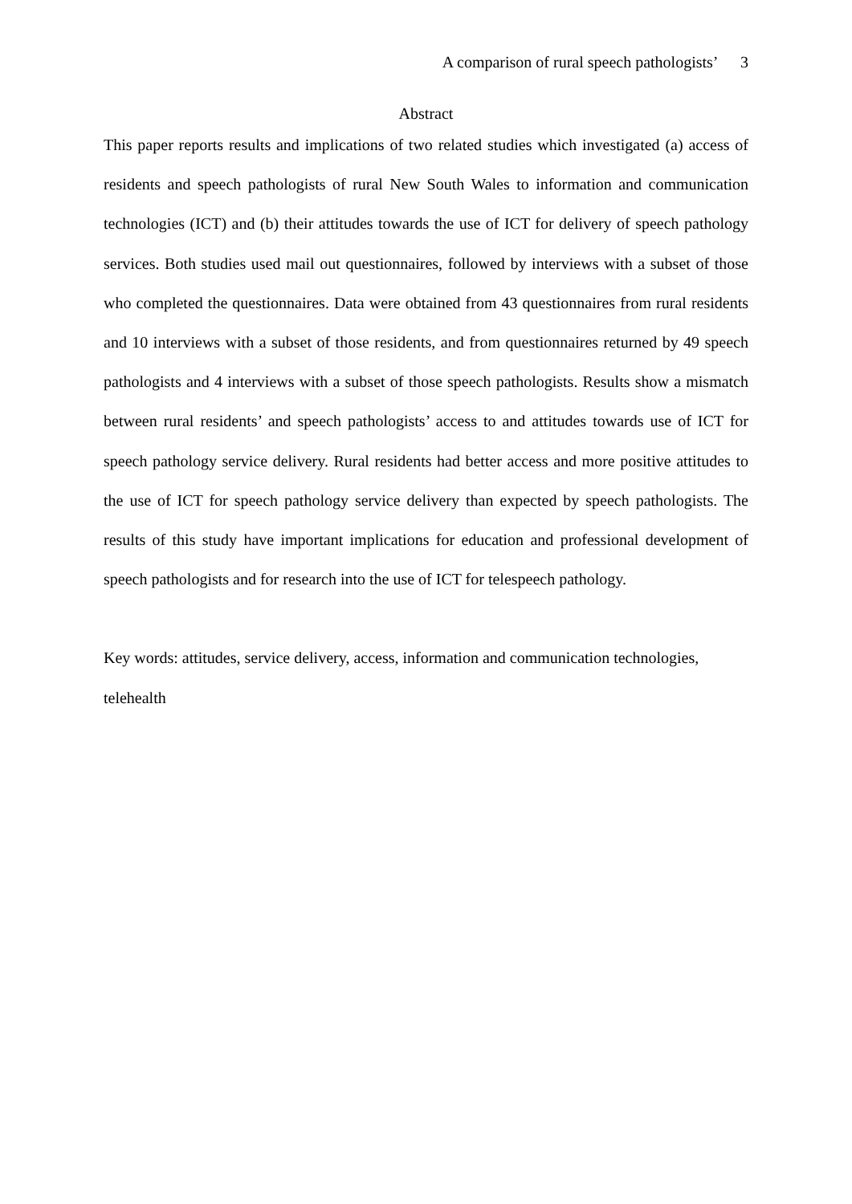A comparison of rural speech pathologists’ 3
Abstract
This paper reports results and implications of two related studies which investigated (a) access of residents and speech pathologists of rural New South Wales to information and communication technologies (ICT) and (b) their attitudes towards the use of ICT for delivery of speech pathology services. Both studies used mail out questionnaires, followed by interviews with a subset of those who completed the questionnaires. Data were obtained from 43 questionnaires from rural residents and 10 interviews with a subset of those residents, and from questionnaires returned by 49 speech pathologists and 4 interviews with a subset of those speech pathologists. Results show a mismatch between rural residents’ and speech pathologists’ access to and attitudes towards use of ICT for speech pathology service delivery. Rural residents had better access and more positive attitudes to the use of ICT for speech pathology service delivery than expected by speech pathologists. The results of this study have important implications for education and professional development of speech pathologists and for research into the use of ICT for telespeech pathology.
Key words: attitudes, service delivery, access, information and communication technologies, telehealth